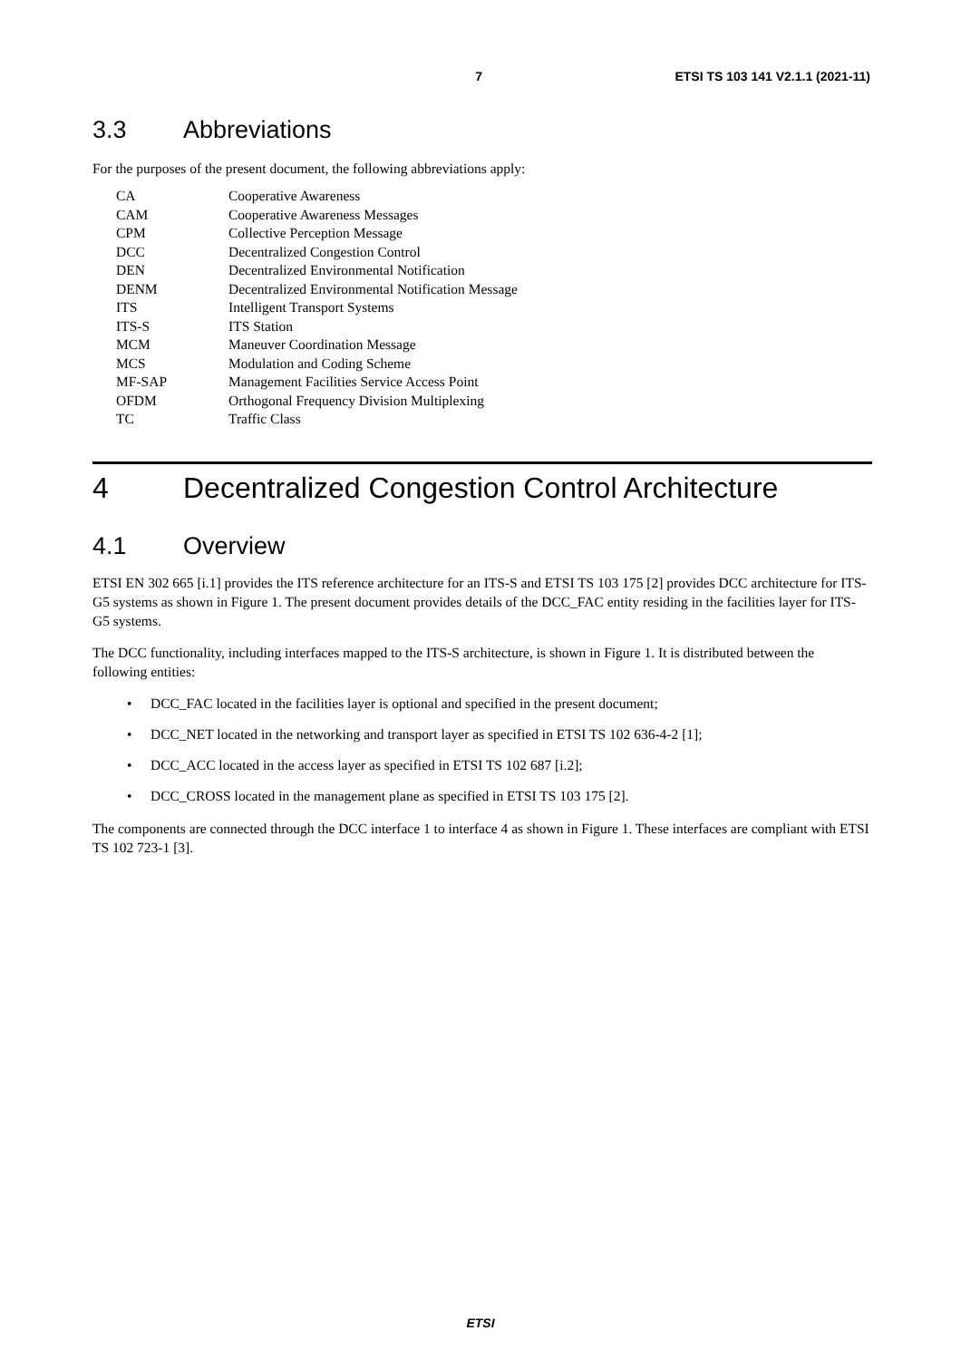7 ETSI TS 103 141 V2.1.1 (2021-11)
3.3 Abbreviations
For the purposes of the present document, the following abbreviations apply:
| CA | Cooperative Awareness |
| CAM | Cooperative Awareness Messages |
| CPM | Collective Perception Message |
| DCC | Decentralized Congestion Control |
| DEN | Decentralized Environmental Notification |
| DENM | Decentralized Environmental Notification Message |
| ITS | Intelligent Transport Systems |
| ITS-S | ITS Station |
| MCM | Maneuver Coordination Message |
| MCS | Modulation and Coding Scheme |
| MF-SAP | Management Facilities Service Access Point |
| OFDM | Orthogonal Frequency Division Multiplexing |
| TC | Traffic Class |
4 Decentralized Congestion Control Architecture
4.1 Overview
ETSI EN 302 665 [i.1] provides the ITS reference architecture for an ITS-S and ETSI TS 103 175 [2] provides DCC architecture for ITS-G5 systems as shown in Figure 1. The present document provides details of the DCC_FAC entity residing in the facilities layer for ITS-G5 systems.
The DCC functionality, including interfaces mapped to the ITS-S architecture, is shown in Figure 1. It is distributed between the following entities:
DCC_FAC located in the facilities layer is optional and specified in the present document;
DCC_NET located in the networking and transport layer as specified in ETSI TS 102 636-4-2 [1];
DCC_ACC located in the access layer as specified in ETSI TS 102 687 [i.2];
DCC_CROSS located in the management plane as specified in ETSI TS 103 175 [2].
The components are connected through the DCC interface 1 to interface 4 as shown in Figure 1. These interfaces are compliant with ETSI TS 102 723-1 [3].
ETSI